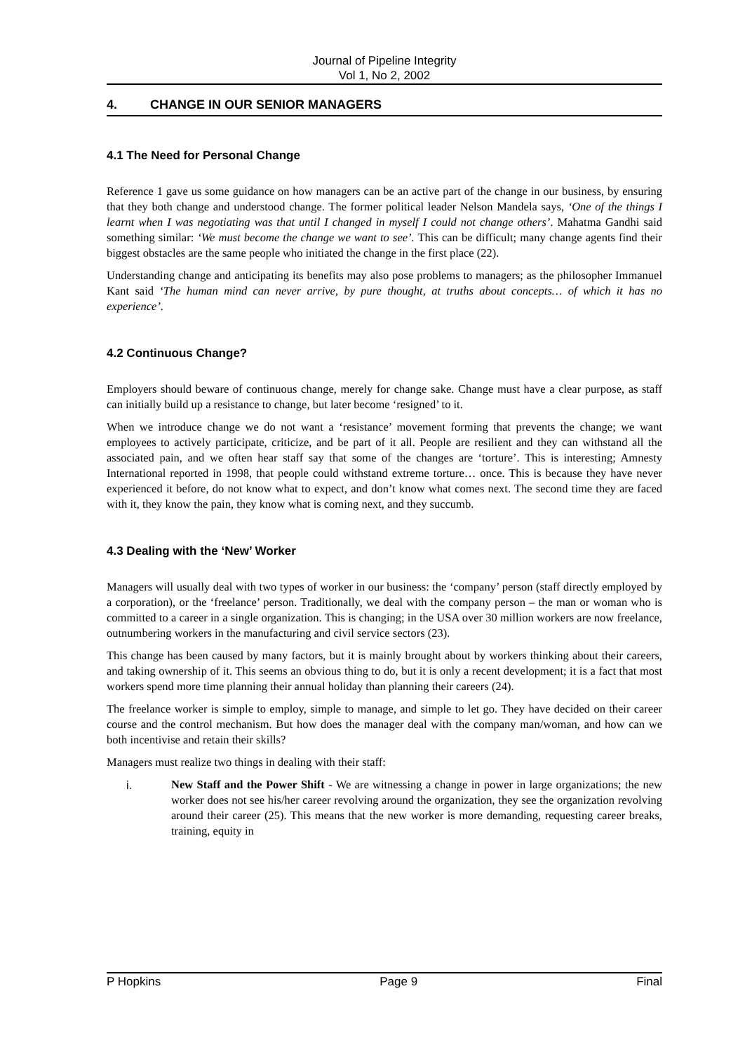Journal of Pipeline Integrity
Vol 1, No 2, 2002
4. CHANGE IN OUR SENIOR MANAGERS
4.1 The Need for Personal Change
Reference 1 gave us some guidance on how managers can be an active part of the change in our business, by ensuring that they both change and understood change. The former political leader Nelson Mandela says, ‘One of the things I learnt when I was negotiating was that until I changed in myself I could not change others’. Mahatma Gandhi said something similar: ‘We must become the change we want to see’. This can be difficult; many change agents find their biggest obstacles are the same people who initiated the change in the first place (22).
Understanding change and anticipating its benefits may also pose problems to managers; as the philosopher Immanuel Kant said ‘The human mind can never arrive, by pure thought, at truths about concepts… of which it has no experience’.
4.2 Continuous Change?
Employers should beware of continuous change, merely for change sake. Change must have a clear purpose, as staff can initially build up a resistance to change, but later become ‘resigned’ to it.
When we introduce change we do not want a ‘resistance’ movement forming that prevents the change; we want employees to actively participate, criticize, and be part of it all. People are resilient and they can withstand all the associated pain, and we often hear staff say that some of the changes are ‘torture’. This is interesting; Amnesty International reported in 1998, that people could withstand extreme torture… once. This is because they have never experienced it before, do not know what to expect, and don’t know what comes next. The second time they are faced with it, they know the pain, they know what is coming next, and they succumb.
4.3 Dealing with the ‘New’ Worker
Managers will usually deal with two types of worker in our business: the ‘company’ person (staff directly employed by a corporation), or the ‘freelance’ person. Traditionally, we deal with the company person – the man or woman who is committed to a career in a single organization. This is changing; in the USA over 30 million workers are now freelance, outnumbering workers in the manufacturing and civil service sectors (23).
This change has been caused by many factors, but it is mainly brought about by workers thinking about their careers, and taking ownership of it. This seems an obvious thing to do, but it is only a recent development; it is a fact that most workers spend more time planning their annual holiday than planning their careers (24).
The freelance worker is simple to employ, simple to manage, and simple to let go. They have decided on their career course and the control mechanism. But how does the manager deal with the company man/woman, and how can we both incentivise and retain their skills?
Managers must realize two things in dealing with their staff:
i. New Staff and the Power Shift - We are witnessing a change in power in large organizations; the new worker does not see his/her career revolving around the organization, they see the organization revolving around their career (25). This means that the new worker is more demanding, requesting career breaks, training, equity in
P Hopkins Page 9 Final